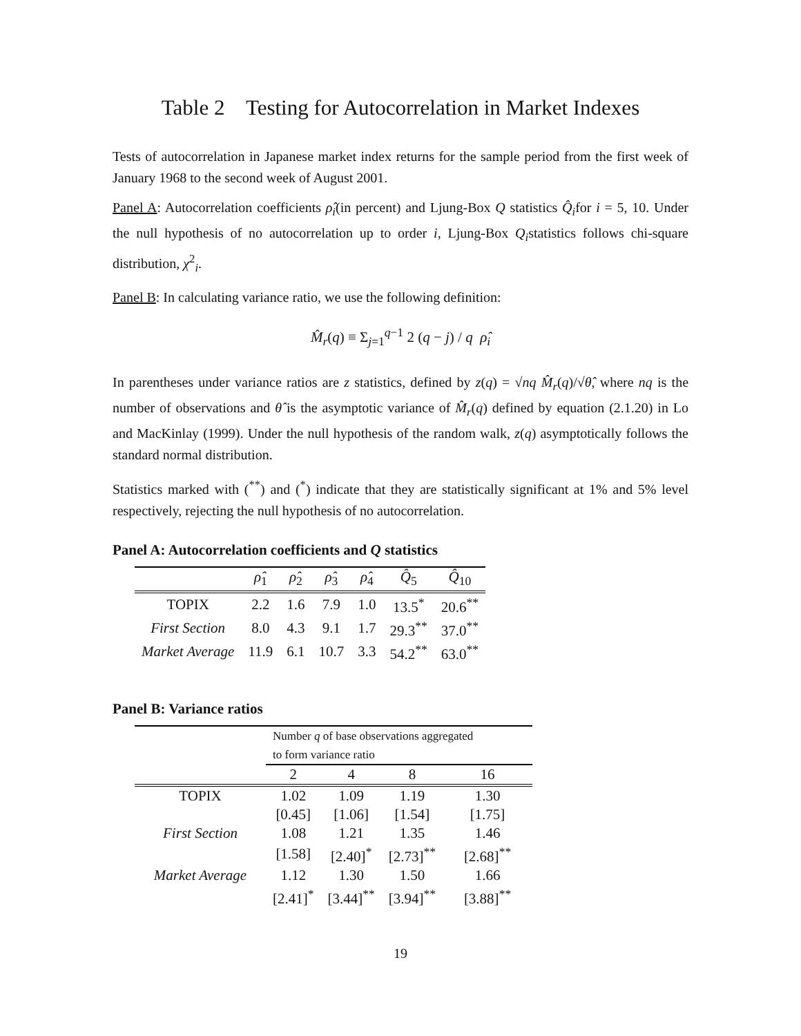Table 2 Testing for Autocorrelation in Market Indexes
Tests of autocorrelation in Japanese market index returns for the sample period from the first week of January 1968 to the second week of August 2001.
Panel A: Autocorrelation coefficients ρ̂<sub>i</sub>(in percent) and Ljung-Box Q statistics Q̂<sub>i</sub>for i = 5, 10. Under the null hypothesis of no autocorrelation up to order i, Ljung-Box Q<sub>i</sub>statistics follows chi-square distribution, χ<sup>2</sup><sub>i</sub>.
Panel B: In calculating variance ratio, we use the following definition:
M̂<sub>r</sub>(q) ≡ Σ<sub>j=1</sub><sup>q−1</sup> 2 (q − j) / q ρ̂<sub>i</sub>
In parentheses under variance ratios are z statistics, defined by z(q) = √nq M̂<sub>r</sub>(q)/√θ̂, where nq is the number of observations and θ̂ is the asymptotic variance of M̂<sub>r</sub>(q) defined by equation (2.1.20) in Lo and MacKinlay (1999). Under the null hypothesis of the random walk, z(q) asymptotically follows the standard normal distribution.
Statistics marked with (<sup>**</sup>) and (<sup>*</sup>) indicate that they are statistically significant at 1% and 5% level respectively, rejecting the null hypothesis of no autocorrelation.
Panel A: Autocorrelation coefficients and Q statistics
| | ρ̂<sub>1</sub> | ρ̂<sub>2</sub> | ρ̂<sub>3</sub> | ρ̂<sub>4</sub> | Q̂<sub>5</sub> | Q̂<sub>10</sub> |
| --- | --- | --- | --- | --- | --- | --- |
| TOPIX | 2.2 | 1.6 | 7.9 | 1.0 | 13.5<sup>*</sup> | 20.6<sup>**</sup> |
| First Section | 8.0 | 4.3 | 9.1 | 1.7 | 29.3<sup>**</sup> | 37.0<sup>**</sup> |
| Market Average | 11.9 | 6.1 | 10.7 | 3.3 | 54.2<sup>**</sup> | 63.0<sup>**</sup> |
Panel B: Variance ratios
| | Number q of base observations aggregated to form variance ratio | | | |
| | 2 | 4 | 8 | 16 |
| TOPIX | 1.02 | 1.09 | 1.19 | 1.30 |
| | [0.45] | [1.06] | [1.54] | [1.75] |
| First Section | 1.08 | 1.21 | 1.35 | 1.46 |
| | [1.58] | [2.40]<sup>*</sup> | [2.73]<sup>**</sup> | [2.68]<sup>**</sup> |
| Market Average | 1.12 | 1.30 | 1.50 | 1.66 |
| | [2.41]<sup>*</sup> | [3.44]<sup>**</sup> | [3.94]<sup>**</sup> | [3.88]<sup>**</sup> |
19